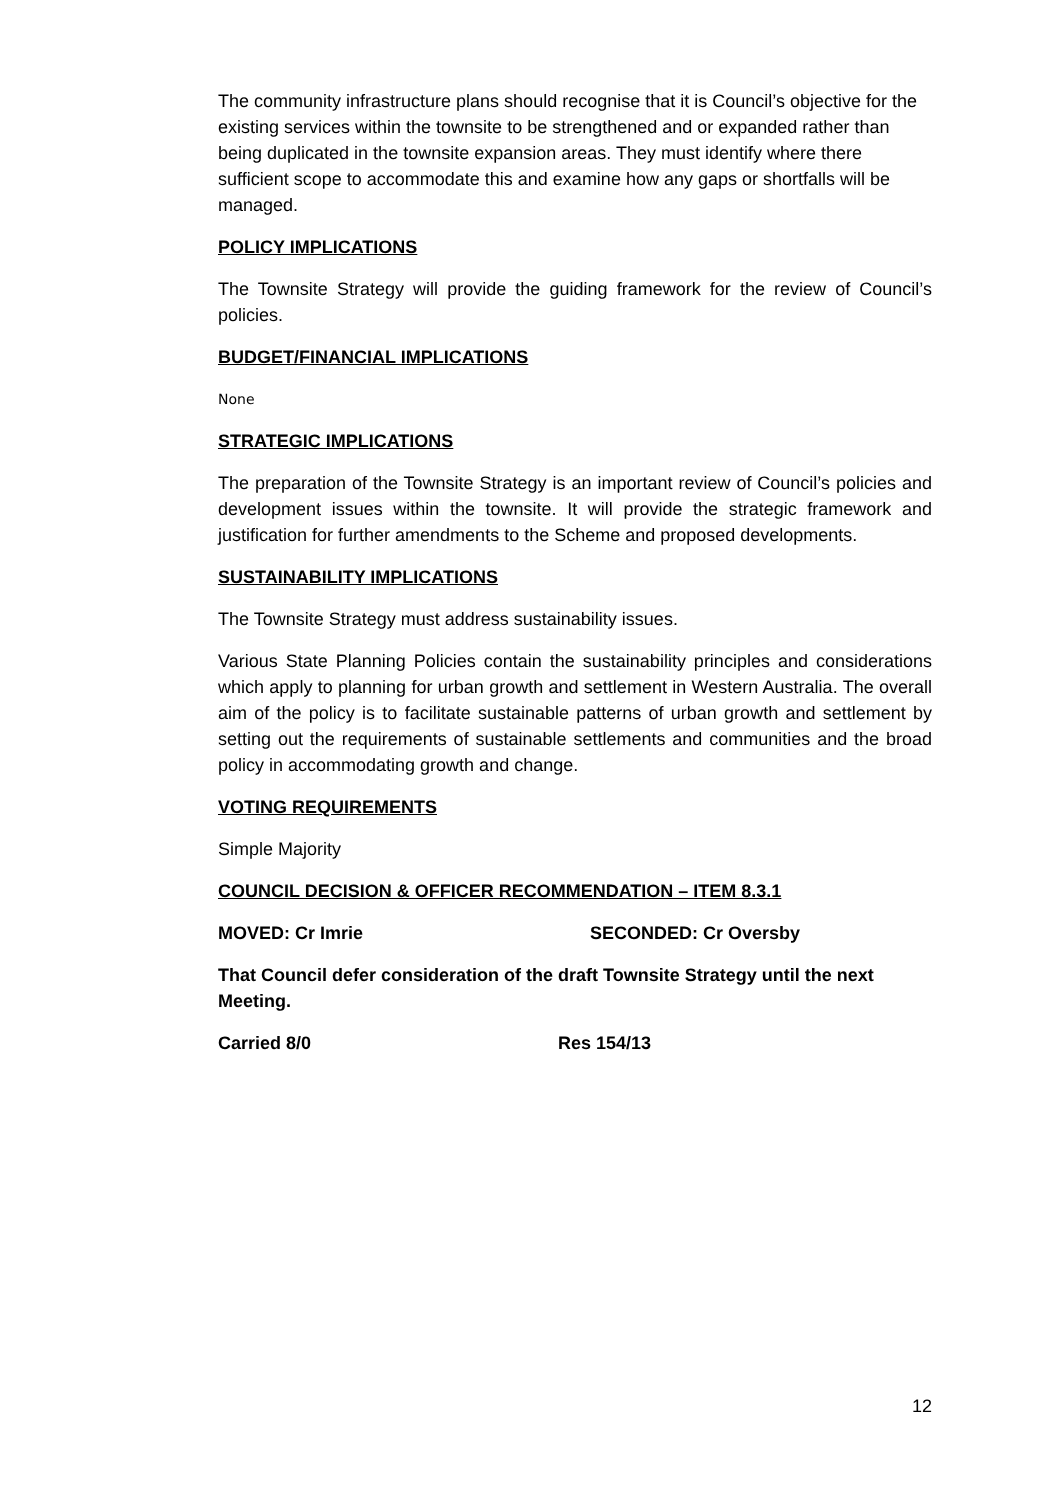The community infrastructure plans should recognise that it is Council’s objective for the existing services within the townsite to be strengthened and or expanded rather than being duplicated in the townsite expansion areas. They must identify where there sufficient scope to accommodate this and examine how any gaps or shortfalls will be managed.
POLICY IMPLICATIONS
The Townsite Strategy will provide the guiding framework for the review of Council’s policies.
BUDGET/FINANCIAL IMPLICATIONS
None
STRATEGIC IMPLICATIONS
The preparation of the Townsite Strategy is an important review of Council’s policies and development issues within the townsite. It will provide the strategic framework and justification for further amendments to the Scheme and proposed developments.
SUSTAINABILITY IMPLICATIONS
The Townsite Strategy must address sustainability issues.
Various State Planning Policies contain the sustainability principles and considerations which apply to planning for urban growth and settlement in Western Australia. The overall aim of the policy is to facilitate sustainable patterns of urban growth and settlement by setting out the requirements of sustainable settlements and communities and the broad policy in accommodating growth and change.
VOTING REQUIREMENTS
Simple Majority
COUNCIL DECISION & OFFICER RECOMMENDATION – ITEM 8.3.1
MOVED: Cr Imrie SECONDED: Cr Oversby
That Council defer consideration of the draft Townsite Strategy until the next Meeting.
Carried 8/0 Res 154/13
12